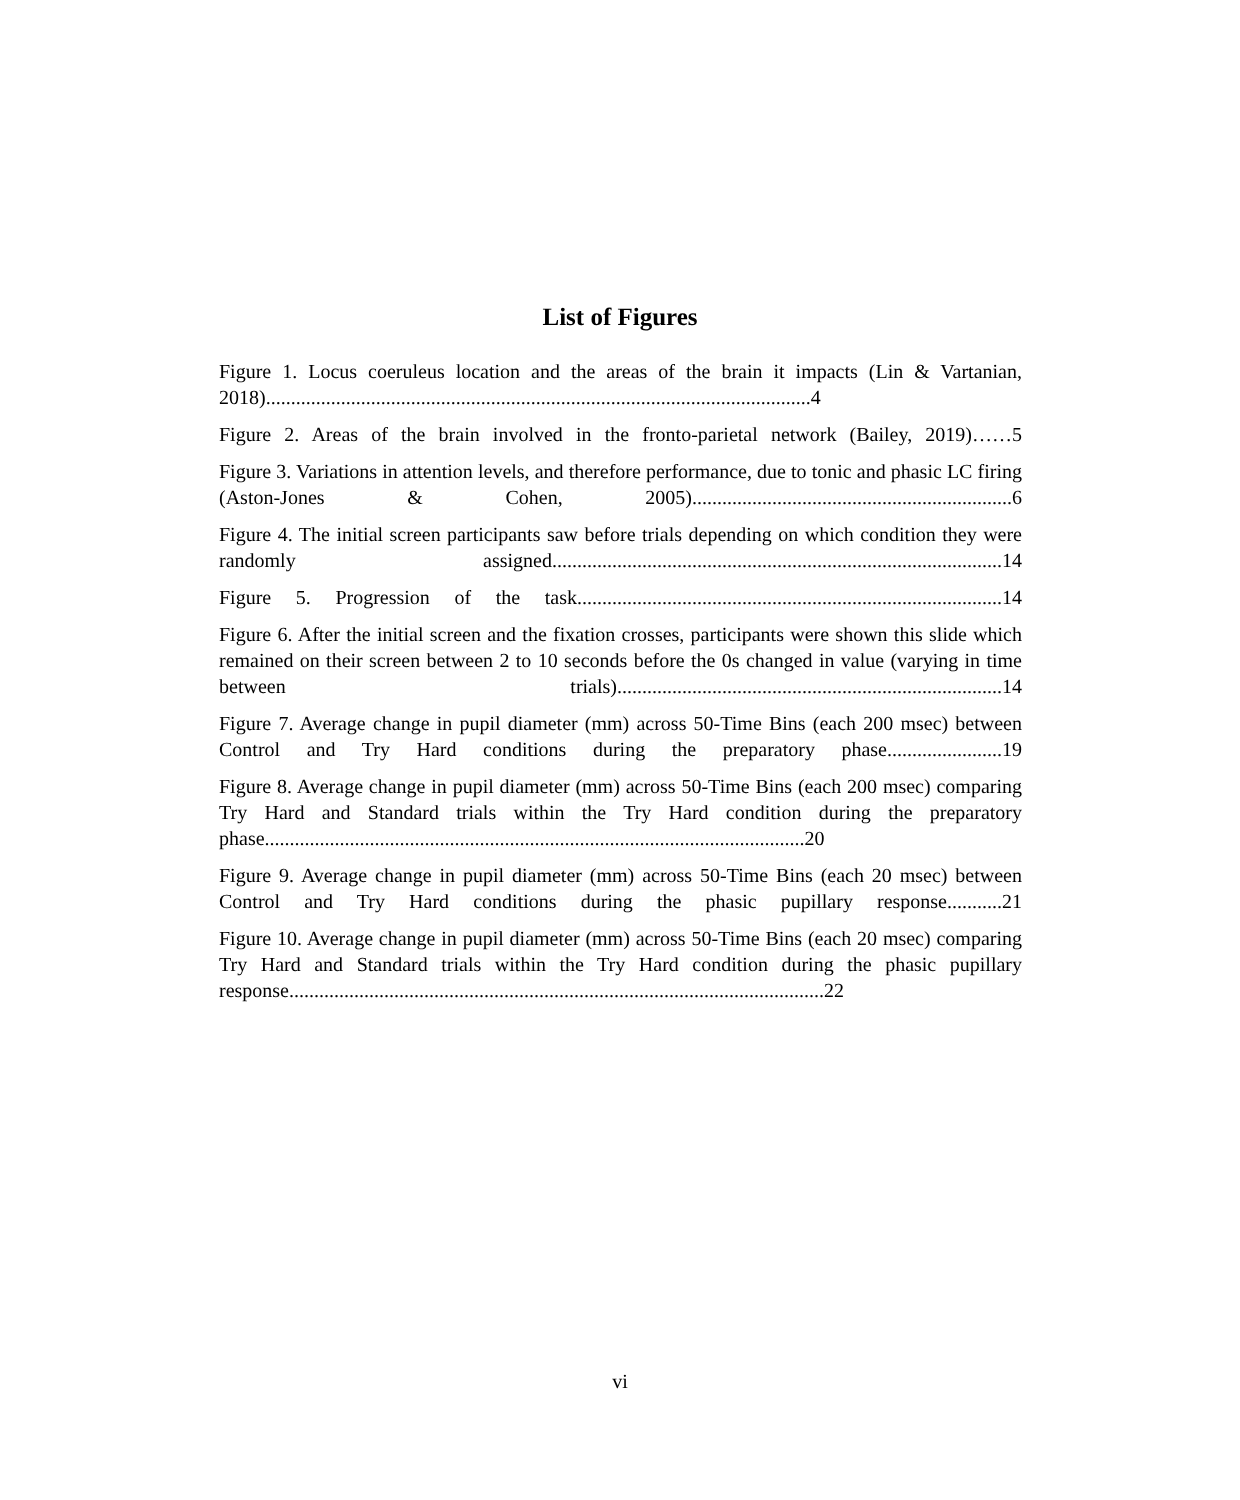List of Figures
Figure 1. Locus coeruleus location and the areas of the brain it impacts (Lin & Vartanian, 2018).............................................................................................................4
Figure 2. Areas of the brain involved in the fronto-parietal network (Bailey, 2019)……5
Figure 3. Variations in attention levels, and therefore performance, due to tonic and phasic LC firing (Aston-Jones & Cohen, 2005)................................................................6
Figure 4. The initial screen participants saw before trials depending on which condition they were randomly assigned..........................................................................................14
Figure 5. Progression of the task.....................................................................................14
Figure 6. After the initial screen and the fixation crosses, participants were shown this slide which remained on their screen between 2 to 10 seconds before the 0s changed in value (varying in time between trials).............................................................................14
Figure 7. Average change in pupil diameter (mm) across 50-Time Bins (each 200 msec) between Control and Try Hard conditions during the preparatory phase.......................19
Figure 8. Average change in pupil diameter (mm) across 50-Time Bins (each 200 msec) comparing Try Hard and Standard trials within the Try Hard condition during the preparatory phase............................................................................................................20
Figure 9. Average change in pupil diameter (mm) across 50-Time Bins (each 20 msec) between Control and Try Hard conditions during the phasic pupillary response...........21
Figure 10. Average change in pupil diameter (mm) across 50-Time Bins (each 20 msec) comparing Try Hard and Standard trials within the Try Hard condition during the phasic pupillary response...........................................................................................................22
vi